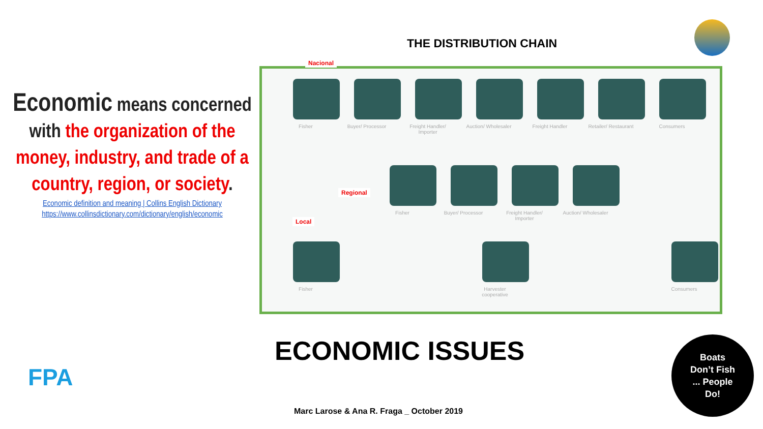THE DISTRIBUTION CHAIN
Economic means concerned with the organization of the money, industry, and trade of a country, region, or society.
Economic definition and meaning | Collins English Dictionary
https://www.collinsdictionary.com/dictionary/english/economic
Nacional
Regional
Local
Fisher Buyer/ Processor
Freight Handler/ Importer
Auction/ Wholesaler
Freight Handler Retailer/ Restaurant
Consumers
Fisher Buyer/ Processor
Freight Handler/ Importer
Auction/ Wholesaler
Fisher Harvester cooperative
Consumers
ECONOMIC ISSUES
FPA
Marc Larose & Ana R. Fraga _ October 2019
Boats
Don’t Fish
... People
Do!